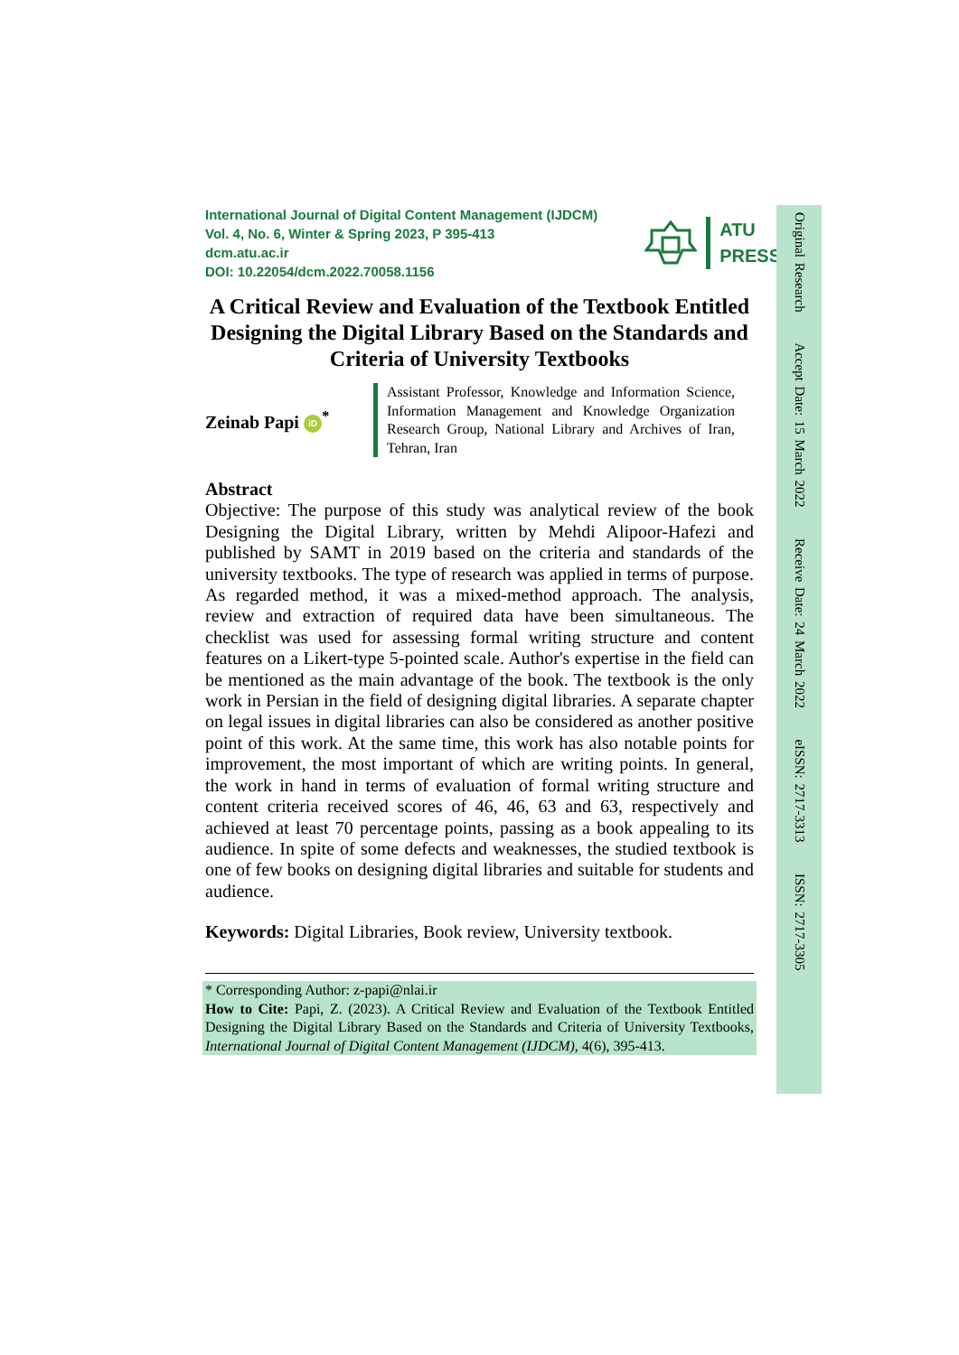International Journal of Digital Content Management (IJDCM)
Vol. 4, No. 6, Winter & Spring 2023, P 395-413
dcm.atu.ac.ir
DOI: 10.22054/dcm.2022.70058.1156
ATU
PRESS
A Critical Review and Evaluation of the Textbook Entitled Designing the Digital Library Based on the Standards and Criteria of University Textbooks
Zeinab Papi iD<sup>*</sup>
Assistant Professor, Knowledge and Information Science, Information Management and Knowledge Organization Research Group, National Library and Archives of Iran, Tehran, Iran
Abstract
Objective: The purpose of this study was analytical review of the book Designing the Digital Library, written by Mehdi Alipoor-Hafezi and published by SAMT in 2019 based on the criteria and standards of the university textbooks. The type of research was applied in terms of purpose. As regarded method, it was a mixed-method approach. The analysis, review and extraction of required data have been simultaneous. The checklist was used for assessing formal writing structure and content features on a Likert-type 5-pointed scale. Author's expertise in the field can be mentioned as the main advantage of the book. The textbook is the only work in Persian in the field of designing digital libraries. A separate chapter on legal issues in digital libraries can also be considered as another positive point of this work. At the same time, this work has also notable points for improvement, the most important of which are writing points. In general, the work in hand in terms of evaluation of formal writing structure and content criteria received scores of 46, 46, 63 and 63, respectively and achieved at least 70 percentage points, passing as a book appealing to its audience. In spite of some defects and weaknesses, the studied textbook is one of few books on designing digital libraries and suitable for students and audience.
Keywords: Digital Libraries, Book review, University textbook.
* Corresponding Author: z-papi@nlai.ir
How to Cite: Papi, Z. (2023). A Critical Review and Evaluation of the Textbook Entitled Designing the Digital Library Based on the Standards and Criteria of University Textbooks, International Journal of Digital Content Management (IJDCM), 4(6), 395-413.
Original Research Accept Date: 15 March 2022 Receive Date: 24 March 2022 eISSN: 2717-3313 ISSN: 2717-3305